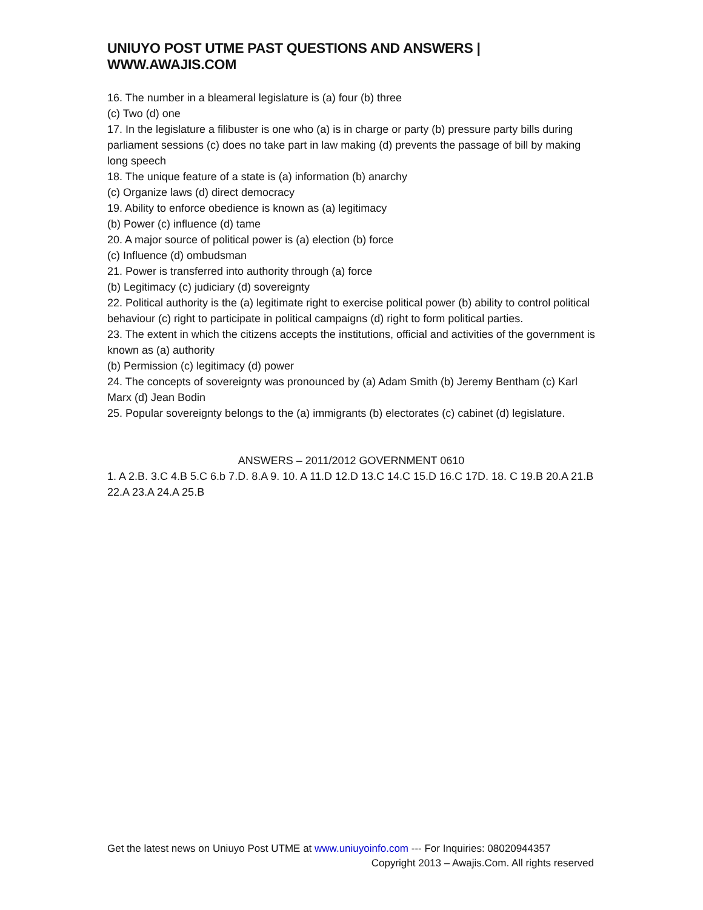UNIUYO POST UTME PAST QUESTIONS AND ANSWERS | WWW.AWAJIS.COM
16. The number in a bleameral legislature is (a) four (b) three
(c) Two (d) one
17. In the legislature a filibuster is one who (a) is in charge or party (b) pressure party bills during parliament sessions (c) does no take part in law making (d) prevents the passage of bill by making long speech
18. The unique feature of a state is (a) information (b) anarchy
(c) Organize laws (d) direct democracy
19. Ability to enforce obedience is known as (a) legitimacy
(b) Power (c) influence (d) tame
20. A major source of political power is (a) election (b) force
(c) Influence (d) ombudsman
21. Power is transferred into authority through (a) force
(b) Legitimacy (c) judiciary (d) sovereignty
22. Political authority is the (a) legitimate right to exercise political power (b) ability to control political behaviour (c) right to participate in political campaigns (d) right to form political parties.
23. The extent in which the citizens accepts the institutions, official and activities of the government is known as (a) authority
(b) Permission (c) legitimacy (d) power
24. The concepts of sovereignty was pronounced by (a) Adam Smith (b) Jeremy Bentham (c) Karl Marx (d) Jean Bodin
25. Popular sovereignty belongs to the (a) immigrants (b) electorates (c) cabinet (d) legislature.
ANSWERS – 2011/2012 GOVERNMENT 0610
1. A 2.B. 3.C 4.B 5.C 6.b 7.D. 8.A 9. 10. A 11.D 12.D 13.C 14.C 15.D 16.C 17D. 18. C 19.B 20.A 21.B 22.A 23.A 24.A 25.B
Get the latest news on Uniuyo Post UTME at www.uniuyoinfo.com --- For Inquiries: 08020944357
Copyright 2013 – Awajis.Com. All rights reserved